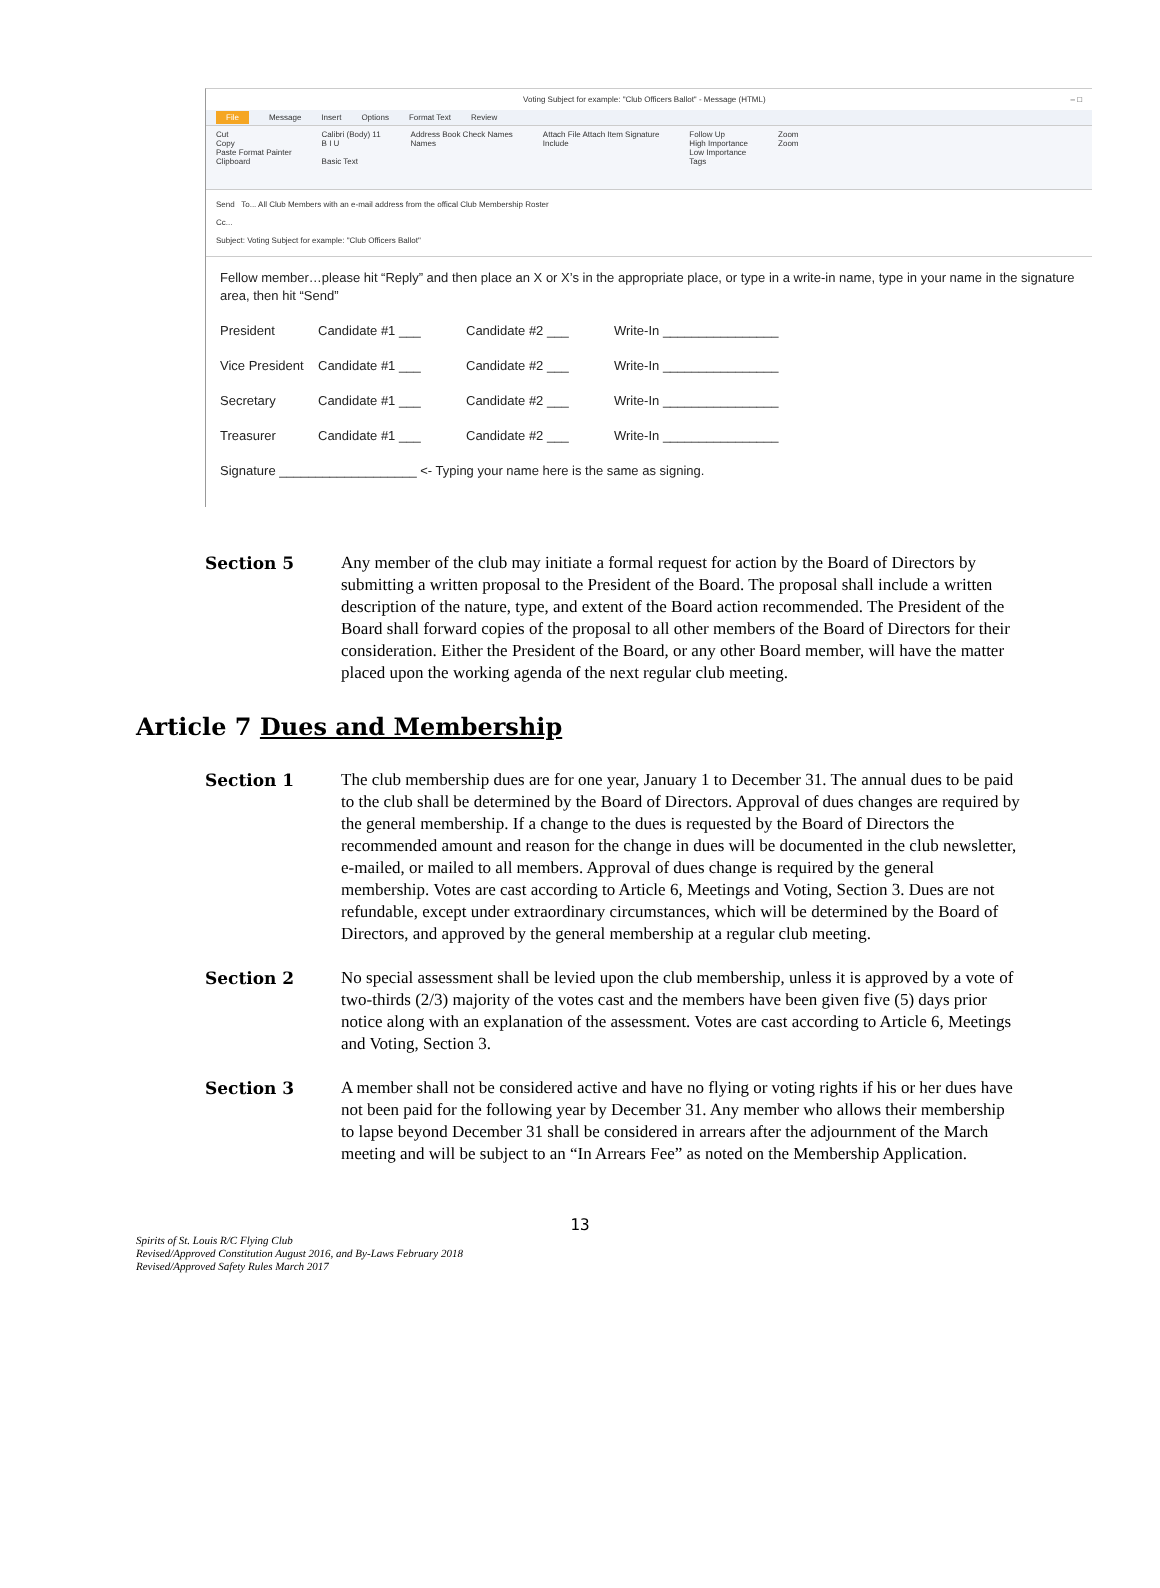Voting Subject for example: "Club Officers Ballot" - Message (HTML) – □
File Message Insert Options Format Text Review
Cut
Copy
Paste Format Painter
Clipboard
Calibri (Body) 11
B I U
Basic Text
Address Book Check Names
Names
Attach File Attach Item Signature
Include
Follow Up
High Importance
Low Importance
Tags
Zoom
Zoom
Send To... All Club Members with an e-mail address from the offical Club Membership Roster
Cc...
Subject: Voting Subject for example: "Club Officers Ballot"
Fellow member…please hit “Reply” and then place an X or X’s in the appropriate place, or type in a write-in name, type in your name in the signature area, then hit “Send”
President Candidate #1 ___ Candidate #2 ___ Write-In ________________
Vice President Candidate #1 ___ Candidate #2 ___ Write-In ________________
Secretary Candidate #1 ___ Candidate #2 ___ Write-In ________________
Treasurer Candidate #1 ___ Candidate #2 ___ Write-In ________________
Signature ___________________ <- Typing your name here is the same as signing.
Section 5 Any member of the club may initiate a formal request for action by the Board of Directors by submitting a written proposal to the President of the Board. The proposal shall include a written description of the nature, type, and extent of the Board action recommended. The President of the Board shall forward copies of the proposal to all other members of the Board of Directors for their consideration. Either the President of the Board, or any other Board member, will have the matter placed upon the working agenda of the next regular club meeting.
Article 7 Dues and Membership
Section 1 The club membership dues are for one year, January 1 to December 31. The annual dues to be paid to the club shall be determined by the Board of Directors. Approval of dues changes are required by the general membership. If a change to the dues is requested by the Board of Directors the recommended amount and reason for the change in dues will be documented in the club newsletter, e-mailed, or mailed to all members. Approval of dues change is required by the general membership. Votes are cast according to Article 6, Meetings and Voting, Section 3. Dues are not refundable, except under extraordinary circumstances, which will be determined by the Board of Directors, and approved by the general membership at a regular club meeting.
Section 2 No special assessment shall be levied upon the club membership, unless it is approved by a vote of two-thirds (2/3) majority of the votes cast and the members have been given five (5) days prior notice along with an explanation of the assessment. Votes are cast according to Article 6, Meetings and Voting, Section 3.
Section 3 A member shall not be considered active and have no flying or voting rights if his or her dues have not been paid for the following year by December 31. Any member who allows their membership to lapse beyond December 31 shall be considered in arrears after the adjournment of the March meeting and will be subject to an “In Arrears Fee” as noted on the Membership Application.
13
Spirits of St. Louis R/C Flying Club
Revised/Approved Constitution August 2016, and By-Laws February 2018
Revised/Approved Safety Rules March 2017